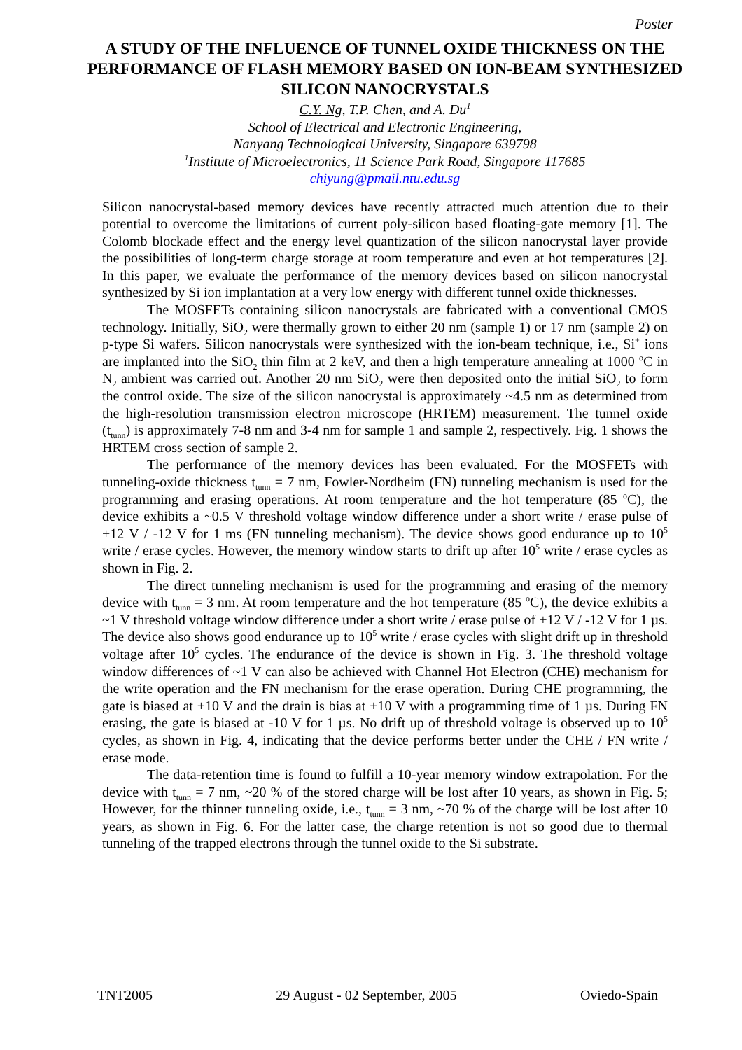Poster
A STUDY OF THE INFLUENCE OF TUNNEL OXIDE THICKNESS ON THE PERFORMANCE OF FLASH MEMORY BASED ON ION-BEAM SYNTHESIZED SILICON NANOCRYSTALS
C.Y. Ng, T.P. Chen, and A. Du<sup>1</sup>
School of Electrical and Electronic Engineering,
Nanyang Technological University, Singapore 639798
<sup>1</sup> Institute of Microelectronics, 11 Science Park Road, Singapore 117685
chiyung@pmail.ntu.edu.sg
Silicon nanocrystal-based memory devices have recently attracted much attention due to their potential to overcome the limitations of current poly-silicon based floating-gate memory [1]. The Colomb blockade effect and the energy level quantization of the silicon nanocrystal layer provide the possibilities of long-term charge storage at room temperature and even at hot temperatures [2]. In this paper, we evaluate the performance of the memory devices based on silicon nanocrystal synthesized by Si ion implantation at a very low energy with different tunnel oxide thicknesses.
The MOSFETs containing silicon nanocrystals are fabricated with a conventional CMOS technology. Initially, SiO<sub>2</sub> were thermally grown to either 20 nm (sample 1) or 17 nm (sample 2) on p-type Si wafers. Silicon nanocrystals were synthesized with the ion-beam technique, i.e., Si<sup>+</sup> ions are implanted into the SiO<sub>2</sub> thin film at 2 keV, and then a high temperature annealing at 1000 <sup>o</sup>C in N<sub>2</sub> ambient was carried out. Another 20 nm SiO<sub>2</sub> were then deposited onto the initial SiO<sub>2</sub> to form the control oxide. The size of the silicon nanocrystal is approximately ~4.5 nm as determined from the high-resolution transmission electron microscope (HRTEM) measurement. The tunnel oxide (t<sub>tunn</sub>) is approximately 7-8 nm and 3-4 nm for sample 1 and sample 2, respectively. Fig. 1 shows the HRTEM cross section of sample 2.
The performance of the memory devices has been evaluated. For the MOSFETs with tunneling-oxide thickness t<sub>tunn</sub> = 7 nm, Fowler-Nordheim (FN) tunneling mechanism is used for the programming and erasing operations. At room temperature and the hot temperature (85 <sup>o</sup>C), the device exhibits a ~0.5 V threshold voltage window difference under a short write / erase pulse of +12 V / -12 V for 1 ms (FN tunneling mechanism). The device shows good endurance up to 10<sup>5</sup> write / erase cycles. However, the memory window starts to drift up after 10<sup>5</sup> write / erase cycles as shown in Fig. 2.
The direct tunneling mechanism is used for the programming and erasing of the memory device with t<sub>tunn</sub> = 3 nm. At room temperature and the hot temperature (85 <sup>o</sup>C), the device exhibits a ~1 V threshold voltage window difference under a short write / erase pulse of +12 V / -12 V for 1 µs. The device also shows good endurance up to 10<sup>5</sup> write / erase cycles with slight drift up in threshold voltage after 10<sup>5</sup> cycles. The endurance of the device is shown in Fig. 3. The threshold voltage window differences of ~1 V can also be achieved with Channel Hot Electron (CHE) mechanism for the write operation and the FN mechanism for the erase operation. During CHE programming, the gate is biased at +10 V and the drain is bias at +10 V with a programming time of 1 µs. During FN erasing, the gate is biased at -10 V for 1 µs. No drift up of threshold voltage is observed up to 10<sup>5</sup> cycles, as shown in Fig. 4, indicating that the device performs better under the CHE / FN write / erase mode.
The data-retention time is found to fulfill a 10-year memory window extrapolation. For the device with t<sub>tunn</sub> = 7 nm, ~20 % of the stored charge will be lost after 10 years, as shown in Fig. 5; However, for the thinner tunneling oxide, i.e., t<sub>tunn</sub> = 3 nm, ~70 % of the charge will be lost after 10 years, as shown in Fig. 6. For the latter case, the charge retention is not so good due to thermal tunneling of the trapped electrons through the tunnel oxide to the Si substrate.
TNT2005 29 August - 02 September, 2005 Oviedo-Spain